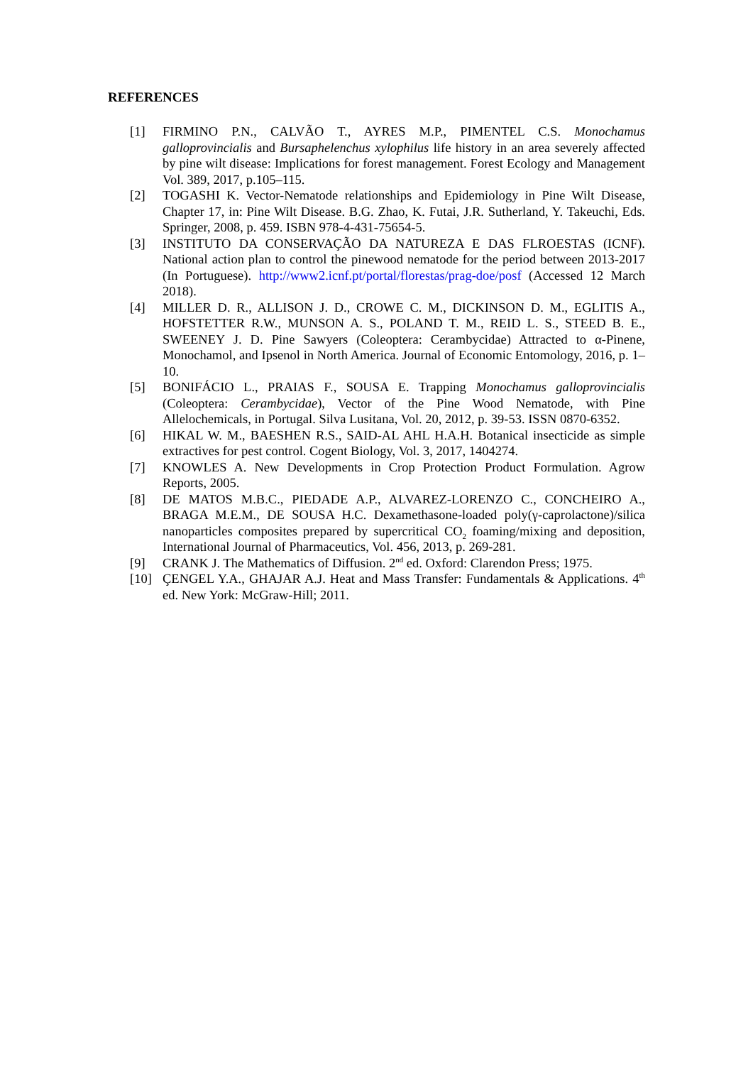REFERENCES
[1] FIRMINO P.N., CALVÃO T., AYRES M.P., PIMENTEL C.S. Monochamus galloprovincialis and Bursaphelenchus xylophilus life history in an area severely affected by pine wilt disease: Implications for forest management. Forest Ecology and Management Vol. 389, 2017, p.105–115.
[2] TOGASHI K. Vector-Nematode relationships and Epidemiology in Pine Wilt Disease, Chapter 17, in: Pine Wilt Disease. B.G. Zhao, K. Futai, J.R. Sutherland, Y. Takeuchi, Eds. Springer, 2008, p. 459. ISBN 978-4-431-75654-5.
[3] INSTITUTO DA CONSERVAÇÃO DA NATUREZA E DAS FLROESTAS (ICNF). National action plan to control the pinewood nematode for the period between 2013-2017 (In Portuguese). http://www2.icnf.pt/portal/florestas/prag-doe/posf (Accessed 12 March 2018).
[4] MILLER D. R., ALLISON J. D., CROWE C. M., DICKINSON D. M., EGLITIS A., HOFSTETTER R.W., MUNSON A. S., POLAND T. M., REID L. S., STEED B. E., SWEENEY J. D. Pine Sawyers (Coleoptera: Cerambycidae) Attracted to α-Pinene, Monochamol, and Ipsenol in North America. Journal of Economic Entomology, 2016, p. 1–10.
[5] BONIFÁCIO L., PRAIAS F., SOUSA E. Trapping Monochamus galloprovincialis (Coleoptera: Cerambycidae), Vector of the Pine Wood Nematode, with Pine Allelochemicals, in Portugal. Silva Lusitana, Vol. 20, 2012, p. 39-53. ISSN 0870-6352.
[6] HIKAL W. M., BAESHEN R.S., SAID-AL AHL H.A.H. Botanical insecticide as simple extractives for pest control. Cogent Biology, Vol. 3, 2017, 1404274.
[7] KNOWLES A. New Developments in Crop Protection Product Formulation. Agrow Reports, 2005.
[8] DE MATOS M.B.C., PIEDADE A.P., ALVAREZ-LORENZO C., CONCHEIRO A., BRAGA M.E.M., DE SOUSA H.C. Dexamethasone-loaded poly(γ-caprolactone)/silica nanoparticles composites prepared by supercritical CO<sub>2</sub> foaming/mixing and deposition, International Journal of Pharmaceutics, Vol. 456, 2013, p. 269-281.
[9] CRANK J. The Mathematics of Diffusion. 2<sup>nd</sup> ed. Oxford: Clarendon Press; 1975.
[10] ÇENGEL Y.A., GHAJAR A.J. Heat and Mass Transfer: Fundamentals & Applications. 4<sup>th</sup> ed. New York: McGraw-Hill; 2011.